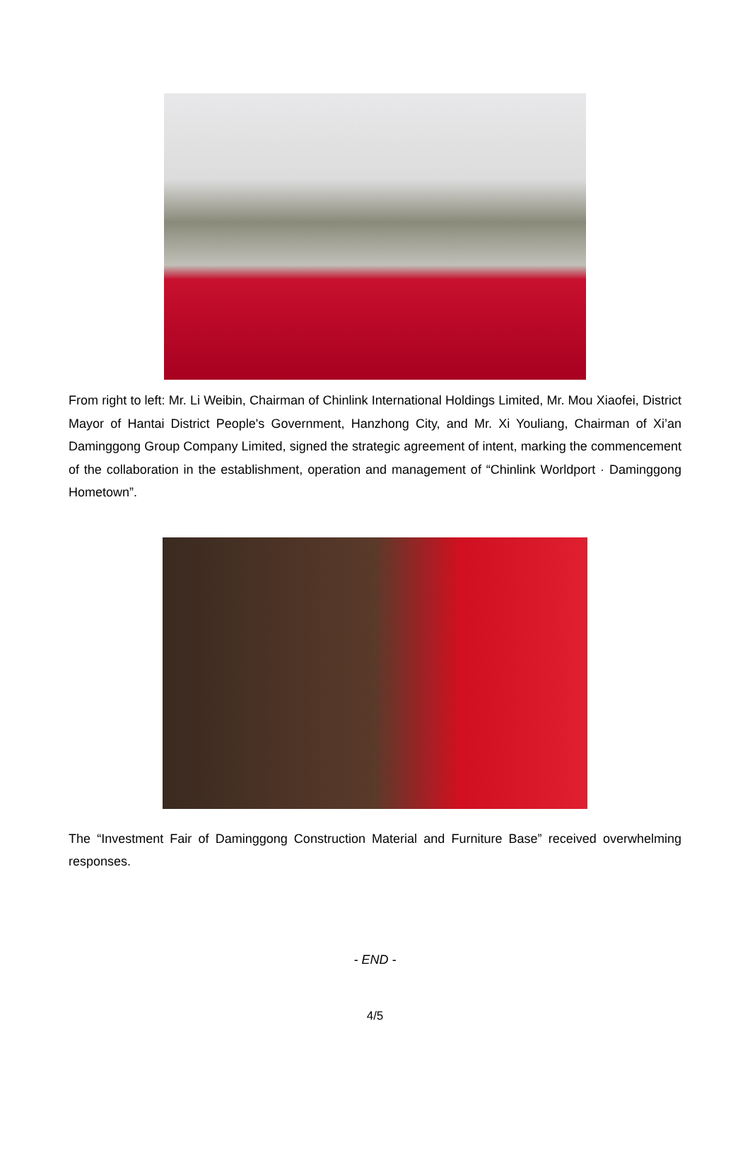From right to left: Mr. Li Weibin, Chairman of Chinlink International Holdings Limited, Mr. Mou Xiaofei, District Mayor of Hantai District People's Government, Hanzhong City, and Mr. Xi Youliang, Chairman of Xi’an Daminggong Group Company Limited, signed the strategic agreement of intent, marking the commencement of the collaboration in the establishment, operation and management of “Chinlink Worldport · Daminggong Hometown”.
The “Investment Fair of Daminggong Construction Material and Furniture Base” received overwhelming responses.
- END -
4/5